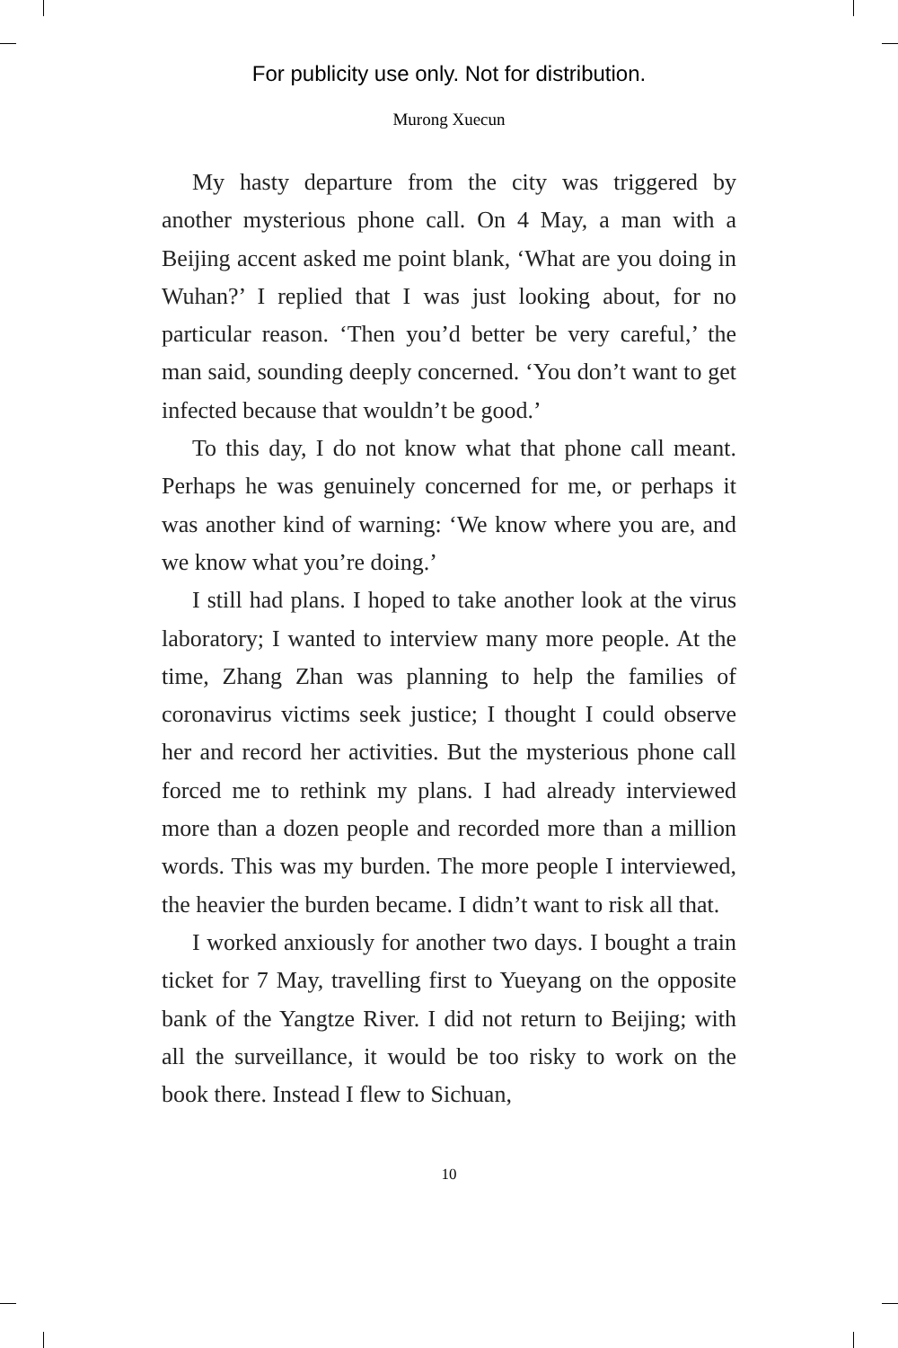For publicity use only. Not for distribution.
Murong Xuecun
My hasty departure from the city was triggered by another mysterious phone call. On 4 May, a man with a Beijing accent asked me point blank, ‘What are you doing in Wuhan?’ I replied that I was just looking about, for no particular reason. ‘Then you’d better be very careful,’ the man said, sounding deeply concerned. ‘You don’t want to get infected because that wouldn’t be good.’
To this day, I do not know what that phone call meant. Perhaps he was genuinely concerned for me, or perhaps it was another kind of warning: ‘We know where you are, and we know what you’re doing.’
I still had plans. I hoped to take another look at the virus laboratory; I wanted to interview many more people. At the time, Zhang Zhan was planning to help the families of coronavirus victims seek justice; I thought I could observe her and record her activities. But the mysterious phone call forced me to rethink my plans. I had already interviewed more than a dozen people and recorded more than a million words. This was my burden. The more people I interviewed, the heavier the burden became. I didn’t want to risk all that.
I worked anxiously for another two days. I bought a train ticket for 7 May, travelling first to Yueyang on the opposite bank of the Yangtze River. I did not return to Beijing; with all the surveillance, it would be too risky to work on the book there. Instead I flew to Sichuan,
10